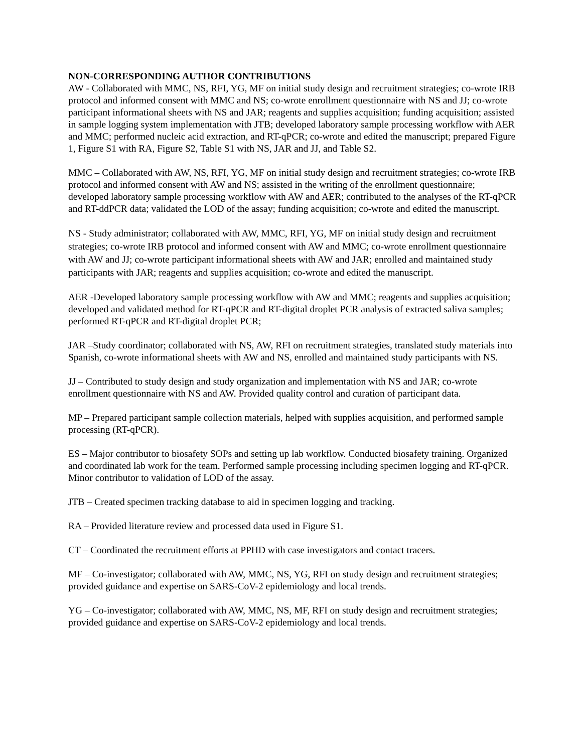NON-CORRESPONDING AUTHOR CONTRIBUTIONS
AW - Collaborated with MMC, NS, RFI, YG, MF on initial study design and recruitment strategies; co-wrote IRB protocol and informed consent with MMC and NS; co-wrote enrollment questionnaire with NS and JJ; co-wrote participant informational sheets with NS and JAR; reagents and supplies acquisition; funding acquisition; assisted in sample logging system implementation with JTB; developed laboratory sample processing workflow with AER and MMC; performed nucleic acid extraction, and RT-qPCR; co-wrote and edited the manuscript; prepared Figure 1, Figure S1 with RA, Figure S2, Table S1 with NS, JAR and JJ, and Table S2.
MMC – Collaborated with AW, NS, RFI, YG, MF on initial study design and recruitment strategies; co-wrote IRB protocol and informed consent with AW and NS; assisted in the writing of the enrollment questionnaire; developed laboratory sample processing workflow with AW and AER; contributed to the analyses of the RT-qPCR and RT-ddPCR data; validated the LOD of the assay; funding acquisition; co-wrote and edited the manuscript.
NS - Study administrator; collaborated with AW, MMC, RFI, YG, MF on initial study design and recruitment strategies; co-wrote IRB protocol and informed consent with AW and MMC; co-wrote enrollment questionnaire with AW and JJ; co-wrote participant informational sheets with AW and JAR; enrolled and maintained study participants with JAR; reagents and supplies acquisition; co-wrote and edited the manuscript.
AER -Developed laboratory sample processing workflow with AW and MMC; reagents and supplies acquisition; developed and validated method for RT-qPCR and RT-digital droplet PCR analysis of extracted saliva samples; performed RT-qPCR and RT-digital droplet PCR;
JAR –Study coordinator; collaborated with NS, AW, RFI on recruitment strategies, translated study materials into Spanish, co-wrote informational sheets with AW and NS, enrolled and maintained study participants with NS.
JJ – Contributed to study design and study organization and implementation with NS and JAR; co-wrote enrollment questionnaire with NS and AW. Provided quality control and curation of participant data.
MP – Prepared participant sample collection materials, helped with supplies acquisition, and performed sample processing (RT-qPCR).
ES – Major contributor to biosafety SOPs and setting up lab workflow. Conducted biosafety training. Organized and coordinated lab work for the team. Performed sample processing including specimen logging and RT-qPCR. Minor contributor to validation of LOD of the assay.
JTB – Created specimen tracking database to aid in specimen logging and tracking.
RA – Provided literature review and processed data used in Figure S1.
CT – Coordinated the recruitment efforts at PPHD with case investigators and contact tracers.
MF – Co-investigator; collaborated with AW, MMC, NS, YG, RFI on study design and recruitment strategies; provided guidance and expertise on SARS-CoV-2 epidemiology and local trends.
YG – Co-investigator; collaborated with AW, MMC, NS, MF, RFI on study design and recruitment strategies; provided guidance and expertise on SARS-CoV-2 epidemiology and local trends.